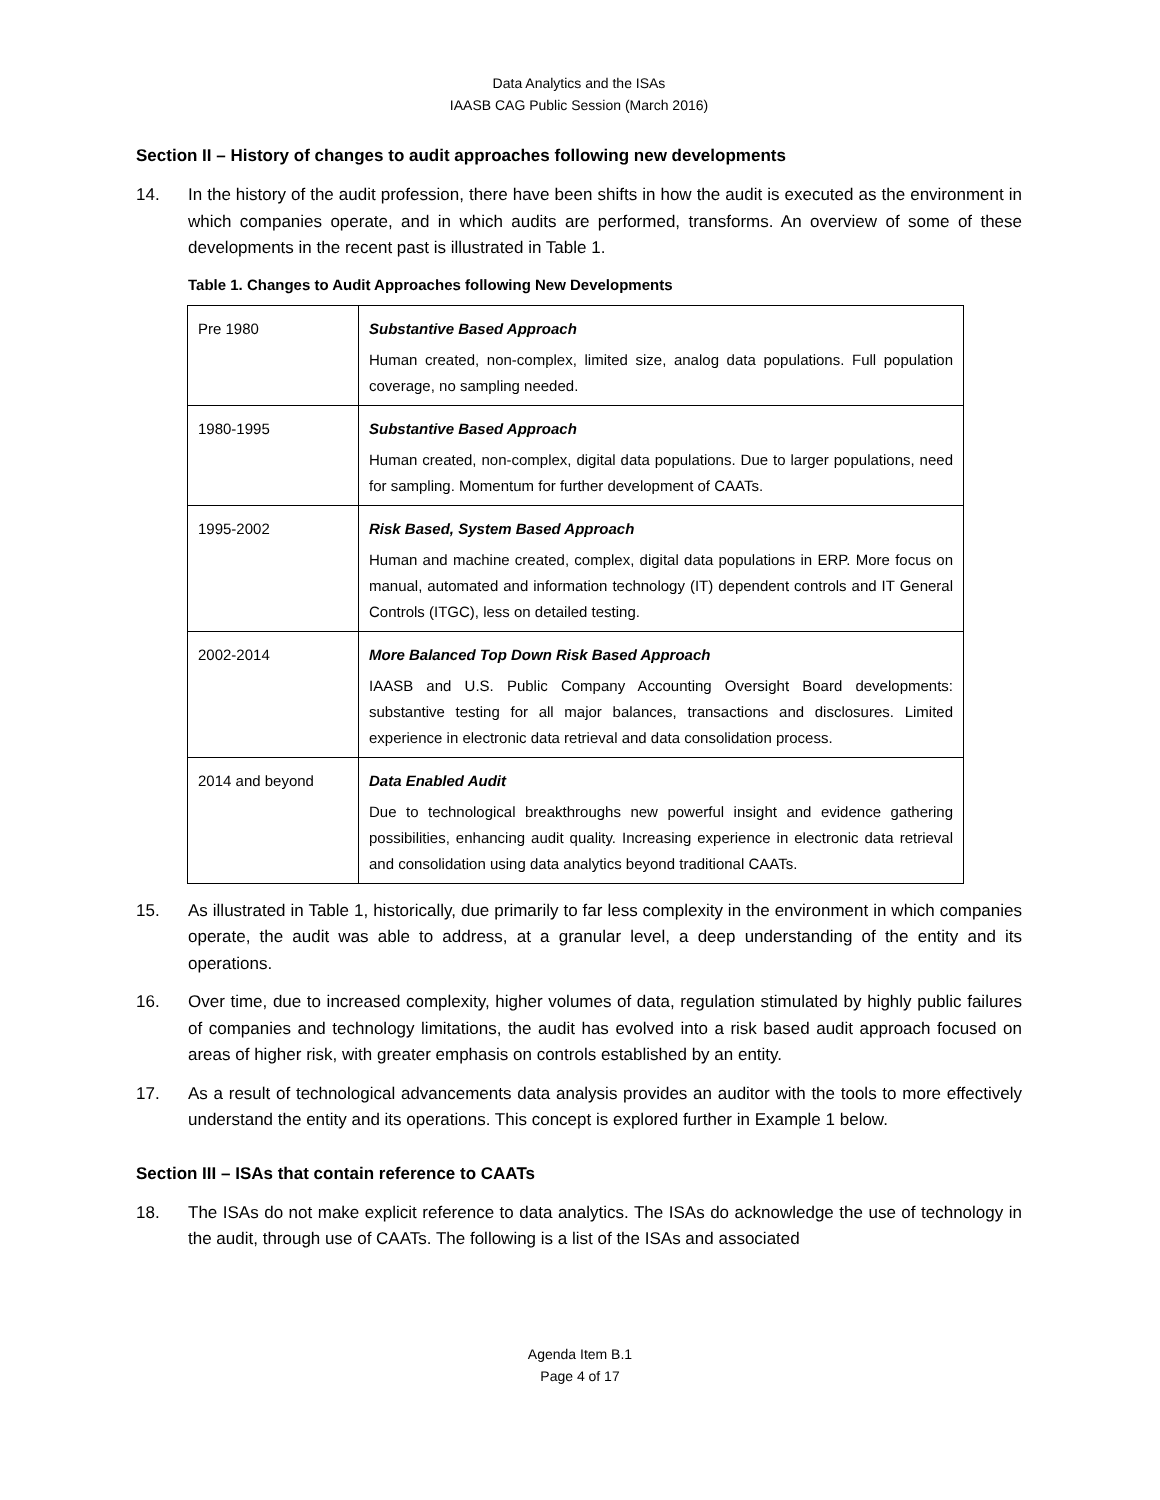Data Analytics and the ISAs
IAASB CAG Public Session (March 2016)
Section II – History of changes to audit approaches following new developments
14. In the history of the audit profession, there have been shifts in how the audit is executed as the environment in which companies operate, and in which audits are performed, transforms. An overview of some of these developments in the recent past is illustrated in Table 1.
Table 1. Changes to Audit Approaches following New Developments
| Pre 1980 | Substantive Based Approach Human created, non-complex, limited size, analog data populations. Full population coverage, no sampling needed. |
| 1980-1995 | Substantive Based Approach Human created, non-complex, digital data populations. Due to larger populations, need for sampling. Momentum for further development of CAATs. |
| 1995-2002 | Risk Based, System Based Approach Human and machine created, complex, digital data populations in ERP. More focus on manual, automated and information technology (IT) dependent controls and IT General Controls (ITGC), less on detailed testing. |
| 2002-2014 | More Balanced Top Down Risk Based Approach IAASB and U.S. Public Company Accounting Oversight Board developments: substantive testing for all major balances, transactions and disclosures. Limited experience in electronic data retrieval and data consolidation process. |
| 2014 and beyond | Data Enabled Audit Due to technological breakthroughs new powerful insight and evidence gathering possibilities, enhancing audit quality. Increasing experience in electronic data retrieval and consolidation using data analytics beyond traditional CAATs. |
15. As illustrated in Table 1, historically, due primarily to far less complexity in the environment in which companies operate, the audit was able to address, at a granular level, a deep understanding of the entity and its operations.
16. Over time, due to increased complexity, higher volumes of data, regulation stimulated by highly public failures of companies and technology limitations, the audit has evolved into a risk based audit approach focused on areas of higher risk, with greater emphasis on controls established by an entity.
17. As a result of technological advancements data analysis provides an auditor with the tools to more effectively understand the entity and its operations. This concept is explored further in Example 1 below.
Section III – ISAs that contain reference to CAATs
18. The ISAs do not make explicit reference to data analytics. The ISAs do acknowledge the use of technology in the audit, through use of CAATs. The following is a list of the ISAs and associated
Agenda Item B.1
Page 4 of 17